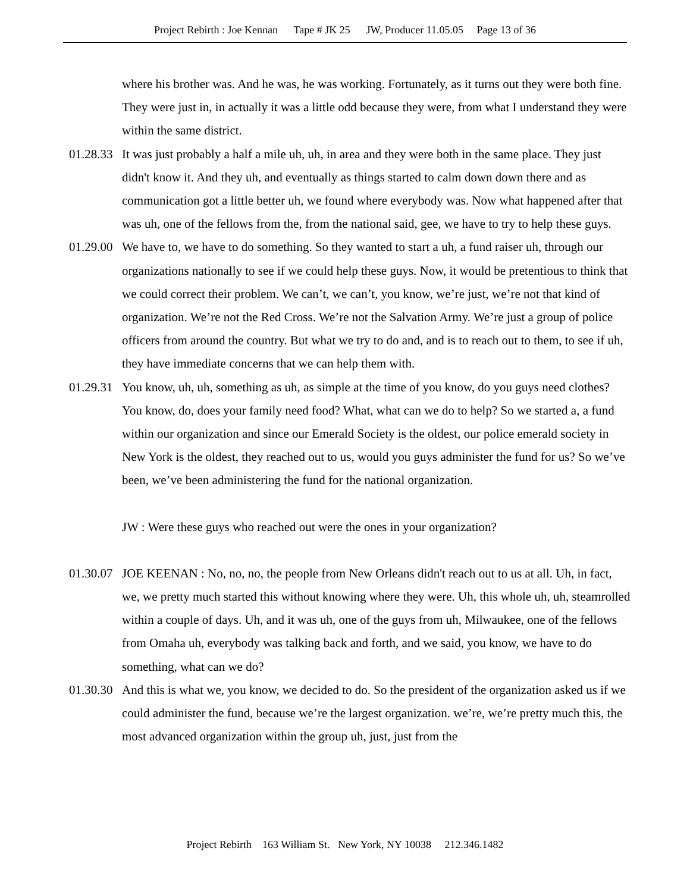Project Rebirth : Joe Kennan Tape # JK 25 JW, Producer 11.05.05 Page 13 of 36
where his brother was. And he was, he was working. Fortunately, as it turns out they were both fine. They were just in, in actually it was a little odd because they were, from what I understand they were within the same district.
01.28.33
It was just probably a half a mile uh, uh, in area and they were both in the same place. They just didn't know it. And they uh, and eventually as things started to calm down down there and as communication got a little better uh, we found where everybody was. Now what happened after that was uh, one of the fellows from the, from the national said, gee, we have to try to help these guys.
01.29.00
We have to, we have to do something. So they wanted to start a uh, a fund raiser uh, through our organizations nationally to see if we could help these guys. Now, it would be pretentious to think that we could correct their problem. We can’t, we can’t, you know, we’re just, we’re not that kind of organization. We’re not the Red Cross. We’re not the Salvation Army. We’re just a group of police officers from around the country. But what we try to do and, and is to reach out to them, to see if uh, they have immediate concerns that we can help them with.
01.29.31
You know, uh, uh, something as uh, as simple at the time of you know, do you guys need clothes? You know, do, does your family need food? What, what can we do to help? So we started a, a fund within our organization and since our Emerald Society is the oldest, our police emerald society in New York is the oldest, they reached out to us, would you guys administer the fund for us? So we’ve been, we’ve been administering the fund for the national organization.
JW : Were these guys who reached out were the ones in your organization?
01.30.07
JOE KEENAN : No, no, no, the people from New Orleans didn't reach out to us at all. Uh, in fact, we, we pretty much started this without knowing where they were. Uh, this whole uh, uh, steamrolled within a couple of days. Uh, and it was uh, one of the guys from uh, Milwaukee, one of the fellows from Omaha uh, everybody was talking back and forth, and we said, you know, we have to do something, what can we do?
01.30.30
And this is what we, you know, we decided to do. So the president of the organization asked us if we could administer the fund, because we’re the largest organization. we’re, we’re pretty much this, the most advanced organization within the group uh, just, just from the
Project Rebirth 163 William St. New York, NY 10038 212.346.1482